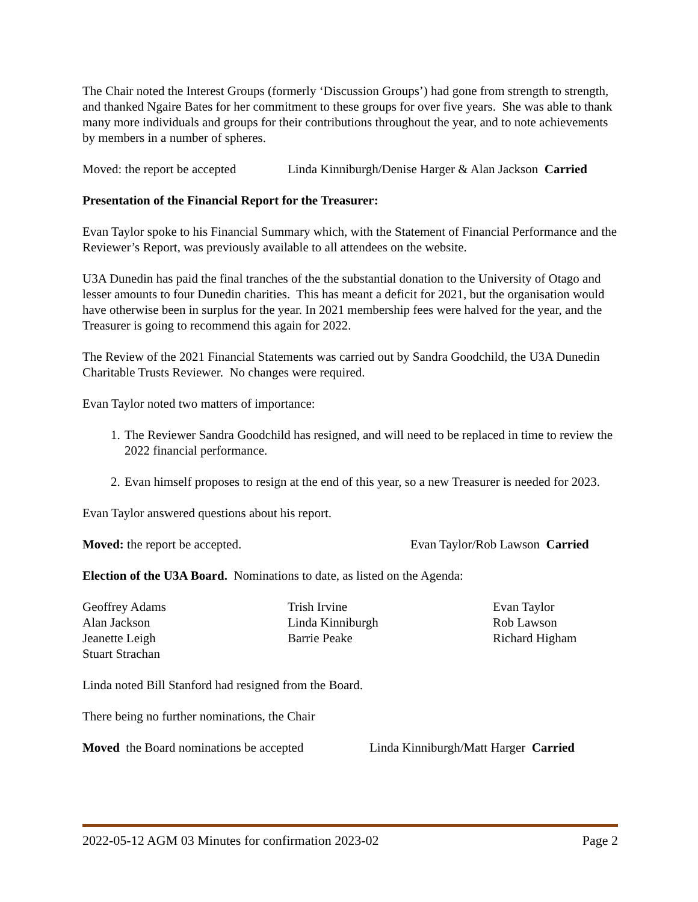The Chair noted the Interest Groups (formerly ‘Discussion Groups’) had gone from strength to strength, and thanked Ngaire Bates for her commitment to these groups for over five years. She was able to thank many more individuals and groups for their contributions throughout the year, and to note achievements by members in a number of spheres.
Moved: the report be accepted Linda Kinniburgh/Denise Harger & Alan Jackson Carried
Presentation of the Financial Report for the Treasurer:
Evan Taylor spoke to his Financial Summary which, with the Statement of Financial Performance and the Reviewer’s Report, was previously available to all attendees on the website.
U3A Dunedin has paid the final tranches of the the substantial donation to the University of Otago and lesser amounts to four Dunedin charities. This has meant a deficit for 2021, but the organisation would have otherwise been in surplus for the year. In 2021 membership fees were halved for the year, and the Treasurer is going to recommend this again for 2022.
The Review of the 2021 Financial Statements was carried out by Sandra Goodchild, the U3A Dunedin Charitable Trusts Reviewer. No changes were required.
Evan Taylor noted two matters of importance:
1. The Reviewer Sandra Goodchild has resigned, and will need to be replaced in time to review the 2022 financial performance.
2. Evan himself proposes to resign at the end of this year, so a new Treasurer is needed for 2023.
Evan Taylor answered questions about his report.
Moved: the report be accepted. Evan Taylor/Rob Lawson Carried
Election of the U3A Board. Nominations to date, as listed on the Agenda:
Geoffrey Adams Trish Irvine Evan Taylor Alan Jackson Linda Kinniburgh Rob Lawson Jeanette Leigh Barrie Peake Richard Higham Stuart Strachan
Linda noted Bill Stanford had resigned from the Board.
There being no further nominations, the Chair
Moved the Board nominations be accepted Linda Kinniburgh/Matt Harger Carried
2022-05-12 AGM 03 Minutes for confirmation 2023-02 Page 2